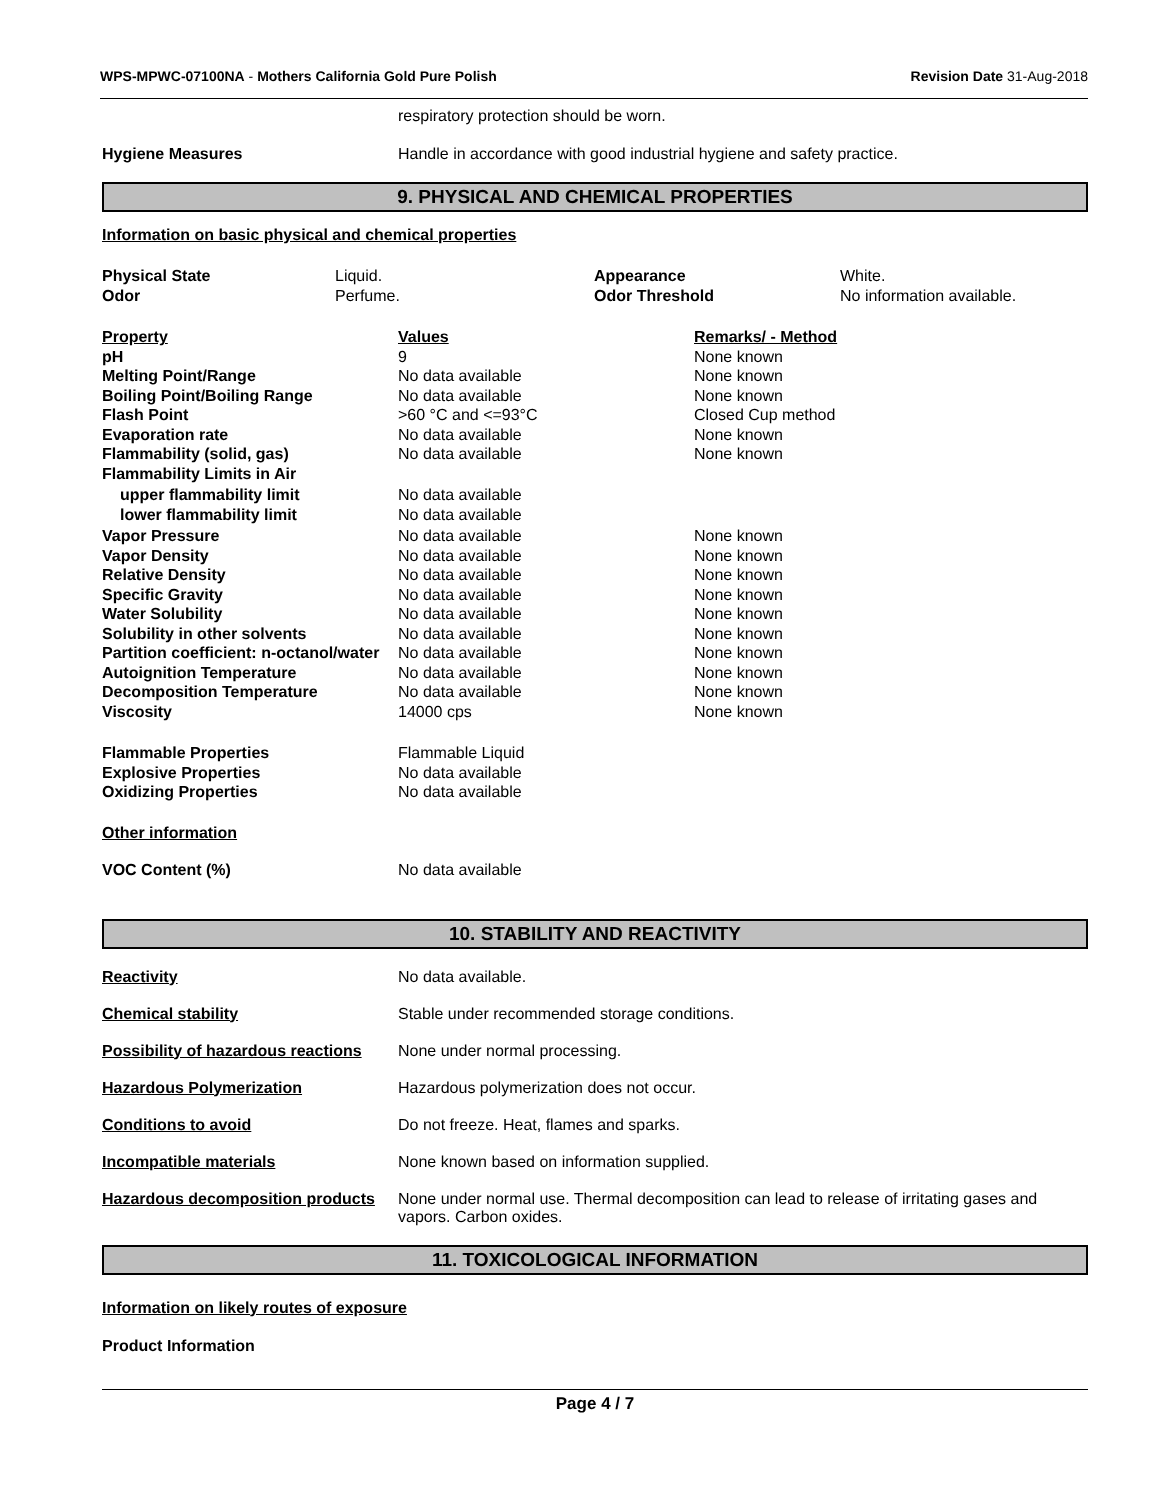WPS-MPWC-07100NA - Mothers California Gold Pure Polish
Revision Date 31-Aug-2018
respiratory protection should be worn.
Hygiene Measures Handle in accordance with good industrial hygiene and safety practice.
9. PHYSICAL AND CHEMICAL PROPERTIES
Information on basic physical and chemical properties
| Physical State | Liquid. | Appearance | White. |
| Odor | Perfume. | Odor Threshold | No information available. |
| Property | Values | Remarks/ - Method |
| pH | 9 | None known |
| Melting Point/Range | No data available | None known |
| Boiling Point/Boiling Range | No data available | None known |
| Flash Point | >60 °C and <=93°C | Closed Cup method |
| Evaporation rate | No data available | None known |
| Flammability (solid, gas) | No data available | None known |
| Flammability Limits in Air | | |
| upper flammability limit | No data available | |
| lower flammability limit | No data available | |
| Vapor Pressure | No data available | None known |
| Vapor Density | No data available | None known |
| Relative Density | No data available | None known |
| Specific Gravity | No data available | None known |
| Water Solubility | No data available | None known |
| Solubility in other solvents | No data available | None known |
| Partition coefficient: n-octanol/water | No data available | None known |
| Autoignition Temperature | No data available | None known |
| Decomposition Temperature | No data available | None known |
| Viscosity | 14000 cps | None known |
| Flammable Properties | Flammable Liquid | |
| Explosive Properties | No data available | |
| Oxidizing Properties | No data available | |
Other information
VOC Content (%) No data available
10. STABILITY AND REACTIVITY
Reactivity No data available.
Chemical stability Stable under recommended storage conditions.
Possibility of hazardous reactions
None under normal processing.
Hazardous Polymerization Hazardous polymerization does not occur.
Conditions to avoid Do not freeze. Heat, flames and sparks.
Incompatible materials None known based on information supplied.
Hazardous decomposition products
None under normal use. Thermal decomposition can lead to release of irritating gases and vapors. Carbon oxides.
11. TOXICOLOGICAL INFORMATION
Information on likely routes of exposure
Product Information
Page 4 / 7